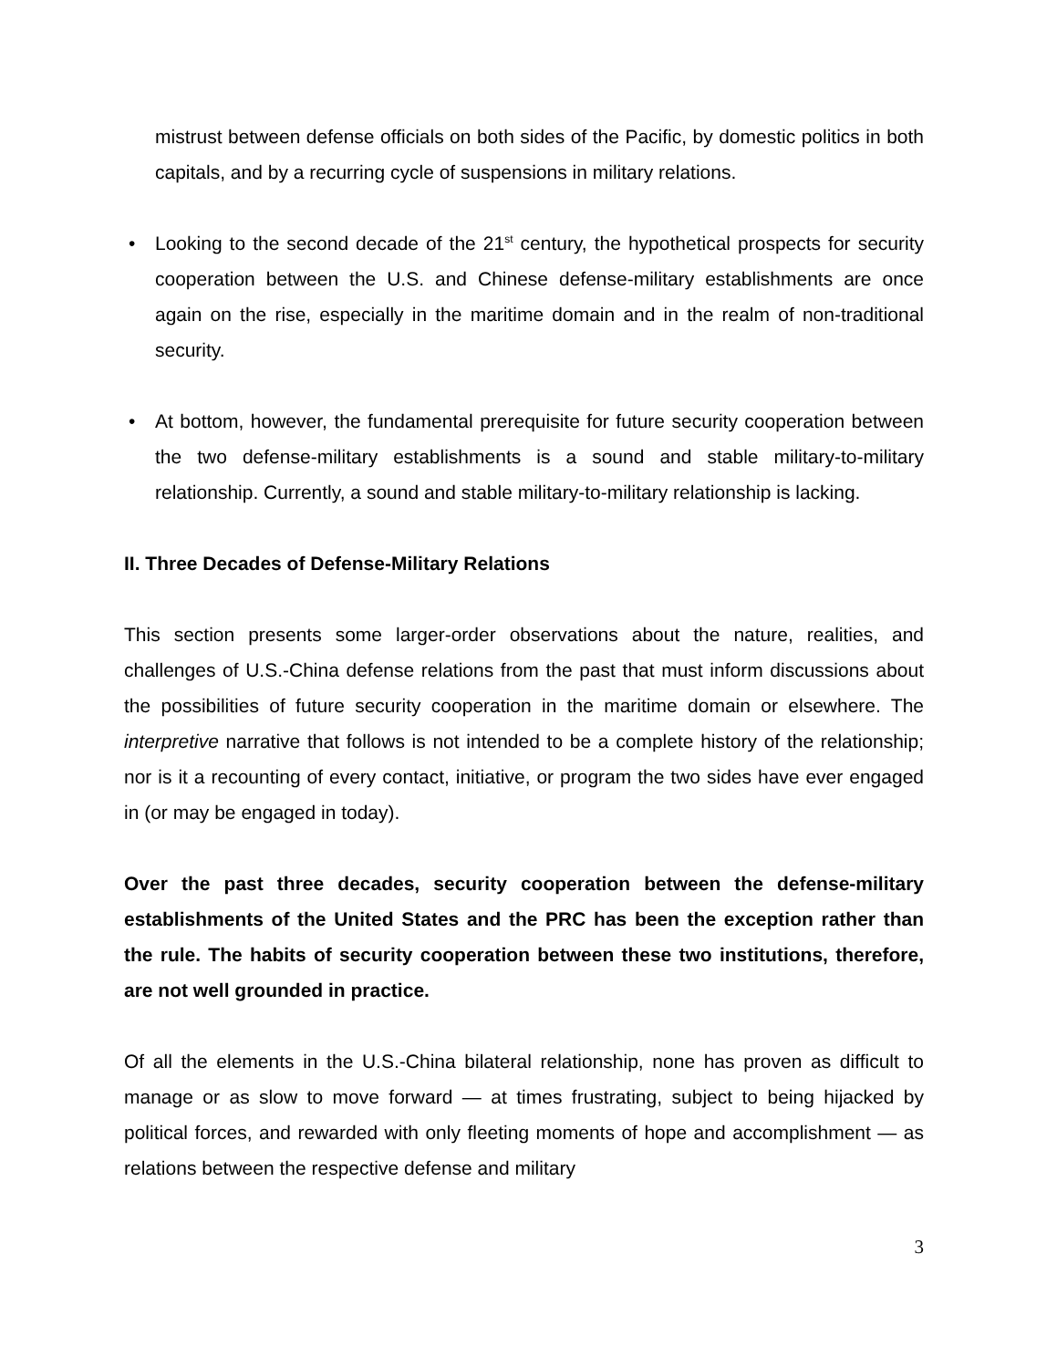mistrust between defense officials on both sides of the Pacific, by domestic politics in both capitals, and by a recurring cycle of suspensions in military relations.
• Looking to the second decade of the 21<sup>st</sup> century, the hypothetical prospects for security cooperation between the U.S. and Chinese defense-military establishments are once again on the rise, especially in the maritime domain and in the realm of non-traditional security.
• At bottom, however, the fundamental prerequisite for future security cooperation between the two defense-military establishments is a sound and stable military-to-military relationship. Currently, a sound and stable military-to-military relationship is lacking.
II. Three Decades of Defense-Military Relations
This section presents some larger-order observations about the nature, realities, and challenges of U.S.-China defense relations from the past that must inform discussions about the possibilities of future security cooperation in the maritime domain or elsewhere. The interpretive narrative that follows is not intended to be a complete history of the relationship; nor is it a recounting of every contact, initiative, or program the two sides have ever engaged in (or may be engaged in today).
Over the past three decades, security cooperation between the defense-military establishments of the United States and the PRC has been the exception rather than the rule. The habits of security cooperation between these two institutions, therefore, are not well grounded in practice.
Of all the elements in the U.S.-China bilateral relationship, none has proven as difficult to manage or as slow to move forward — at times frustrating, subject to being hijacked by political forces, and rewarded with only fleeting moments of hope and accomplishment — as relations between the respective defense and military
3